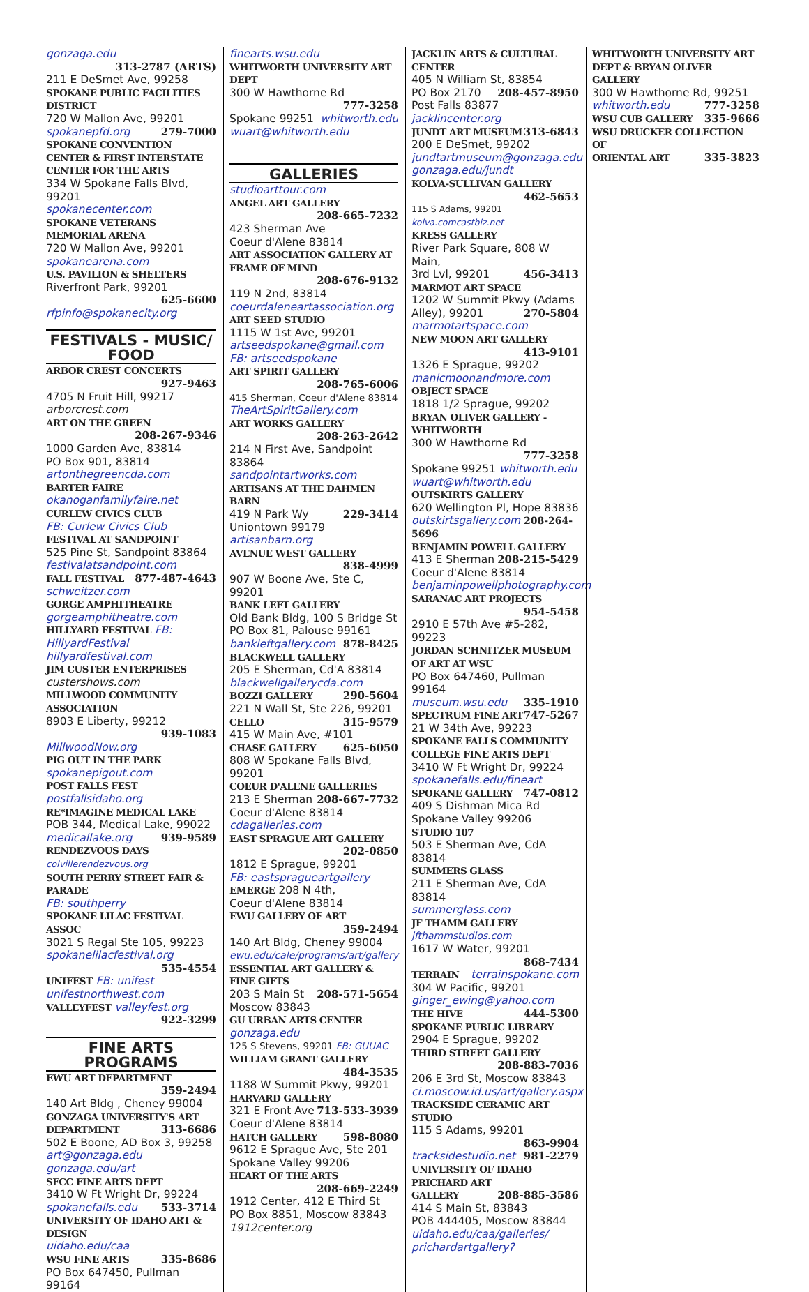gonzaga.edu 313-2787 (ARTS)
211 E DeSmet Ave, 99258
SPOKANE PUBLIC FACILITIES DISTRICT
720 W Mallon Ave, 99201
spokanepfd.org 279-7000
SPOKANE CONVENTION CENTER & FIRST INTERSTATE CENTER FOR THE ARTS
334 W Spokane Falls Blvd, 99201
spokanecenter.com
SPOKANE VETERANS MEMORIAL ARENA
720 W Mallon Ave, 99201
spokanearena.com
U.S. PAVILION & SHELTERS
Riverfront Park, 99201 625-6600
rfpinfo@spokanecity.org
FESTIVALS - MUSIC/ FOOD
ARBOR CREST CONCERTS 927-9463
4705 N Fruit Hill, 99217
arborcrest.com
ART ON THE GREEN 208-267-9346
1000 Garden Ave, 83814
PO Box 901, 83814
artonthegreencda.com
BARTER FAIRE okanoganfamilyfaire.net
CURLEW CIVICS CLUB
FB: Curlew Civics Club
FESTIVAL AT SANDPOINT
525 Pine St, Sandpoint 83864
festivalatsandpoint.com
FALL FESTIVAL 877-487-4643
schweitzer.com
GORGE AMPHITHEATRE
gorgeamphitheatre.com
HILLYARD FESTIVAL FB: HillyardFestival
hillyardfestival.com
JIM CUSTER ENTERPRISES custershows.com
MILLWOOD COMMUNITY ASSOCIATION
8903 E Liberty, 99212 939-1083
MillwoodNow.org
PIG OUT IN THE PARK
spokanepigout.com
POST FALLS FEST postfallsidaho.org
RE*IMAGINE MEDICAL LAKE
POB 344, Medical Lake, 99022
medicallake.org 939-9589
RENDEZVOUS DAYS colvillerendezvous.org
SOUTH PERRY STREET FAIR & PARADE
FB: southperry
SPOKANE LILAC FESTIVAL ASSOC
3021 S Regal Ste 105, 99223
spokanelilacfestival.org 535-4554
UNIFEST FB: unifest
unifestnorthwest.com
VALLEYFEST valleyfest.org 922-3299
FINE ARTS PROGRAMS
EWU ART DEPARTMENT 359-2494
140 Art Bldg , Cheney 99004
GONZAGA UNIVERSITY'S ART
DEPARTMENT 313-6686
502 E Boone, AD Box 3, 99258
art@gonzaga.edu gonzaga.edu/art
SFCC FINE ARTS DEPT
3410 W Ft Wright Dr, 99224
spokanefalls.edu 533-3714
UNIVERSITY OF IDAHO ART & DESIGN
uidaho.edu/caa
WSU FINE ARTS 335-8686
PO Box 647450, Pullman 99164
finearts.wsu.edu
WHITWORTH UNIVERSITY ART DEPT
300 W Hawthorne Rd 777-3258
Spokane 99251 whitworth.edu
wuart@whitworth.edu
GALLERIES
studioarttour.com
ANGEL ART GALLERY 208-665-7232
423 Sherman Ave
Coeur d'Alene 83814
ART ASSOCIATION GALLERY AT
FRAME OF MIND 208-676-9132
119 N 2nd, 83814
coeurdaleneartassociation.org
ART SEED STUDIO
1115 W 1st Ave, 99201
artseedspokane@gmail.com
FB: artseedspokane
ART SPIRIT GALLERY 208-765-6006
415 Sherman, Coeur d'Alene 83814
TheArtSpiritGallery.com
ART WORKS GALLERY 208-263-2642
214 N First Ave, Sandpoint 83864
sandpointartworks.com
ARTISANS AT THE DAHMEN BARN
419 N Park Wy 229-3414
Uniontown 99179 artisanbarn.org
AVENUE WEST GALLERY 838-4999
907 W Boone Ave, Ste C, 99201
BANK LEFT GALLERY
Old Bank Bldg, 100 S Bridge St
PO Box 81, Palouse 99161
bankleftgallery.com 878-8425
BLACKWELL GALLERY
205 E Sherman, Cd'A 83814
blackwellgallerycda.com
BOZZI GALLERY 290-5604
221 N Wall St, Ste 226, 99201
CELLO 315-9579
415 W Main Ave, #101
CHASE GALLERY 625-6050
808 W Spokane Falls Blvd, 99201
COEUR D'ALENE GALLERIES
213 E Sherman 208-667-7732
Coeur d'Alene 83814
cdagalleries.com
EAST SPRAGUE ART GALLERY 202-0850
1812 E Sprague, 99201
FB: eastspragueartgallery
EMERGE 208 N 4th,
Coeur d'Alene 83814
EWU GALLERY OF ART 359-2494
140 Art Bldg, Cheney 99004
ewu.edu/cale/programs/art/gallery
ESSENTIAL ART GALLERY & FINE GIFTS
203 S Main St 208-571-5654
Moscow 83843
GU URBAN ARTS CENTER gonzaga.edu
125 S Stevens, 99201 FB: GUUAC
WILLIAM GRANT GALLERY 484-3535
1188 W Summit Pkwy, 99201
HARVARD GALLERY
321 E Front Ave 713-533-3939
Coeur d'Alene 83814
HATCH GALLERY 598-8080
9612 E Sprague Ave, Ste 201
Spokane Valley 99206
HEART OF THE ARTS 208-669-2249
1912 Center, 412 E Third St
PO Box 8851, Moscow 83843
1912center.org
JACKLIN ARTS & CULTURAL CENTER
405 N William St, 83854
PO Box 2170 208-457-8950
Post Falls 83877 jacklincenter.org
JUNDT ART MUSEUM 313-6843
200 E DeSmet, 99202
jundtartmuseum@gonzaga.edu
gonzaga.edu/jundt
KOLVA-SULLIVAN GALLERY 462-5653
115 S Adams, 99201 kolva.comcastbiz.net
KRESS GALLERY
River Park Square, 808 W Main,
3rd Lvl, 99201 456-3413
MARMOT ART SPACE
1202 W Summit Pkwy (Adams
Alley), 99201 270-5804
marmotartspace.com
NEW MOON ART GALLERY 413-9101
1326 E Sprague, 99202
manicmoonandmore.com
OBJECT SPACE
1818 1/2 Sprague, 99202
BRYAN OLIVER GALLERY - WHITWORTH
300 W Hawthorne Rd 777-3258
Spokane 99251 whitworth.edu
wuart@whitworth.edu
OUTSKIRTS GALLERY
620 Wellington Pl, Hope 83836
outskirtsgallery.com 208-264-5696
BENJAMIN POWELL GALLERY
413 E Sherman 208-215-5429
Coeur d'Alene 83814
benjaminpowellphotography.com
SARANAC ART PROJECTS 954-5458
2910 E 57th Ave #5-282, 99223
JORDAN SCHNITZER MUSEUM OF ART AT WSU
PO Box 647460, Pullman 99164
museum.wsu.edu 335-1910
SPECTRUM FINE ART 747-5267
21 W 34th Ave, 99223
SPOKANE FALLS COMMUNITY COLLEGE FINE ARTS DEPT
3410 W Ft Wright Dr, 99224
spokanefalls.edu/fineart
SPOKANE GALLERY 747-0812
409 S Dishman Mica Rd
Spokane Valley 99206
STUDIO 107
503 E Sherman Ave, CdA 83814
SUMMERS GLASS
211 E Sherman Ave, CdA 83814
summerglass.com
JF THAMM GALLERY jfthammstudios.com
1617 W Water, 99201 868-7434
TERRAIN terrainspokane.com
304 W Pacific, 99201
ginger_ewing@yahoo.com
THE HIVE 444-5300
SPOKANE PUBLIC LIBRARY
2904 E Sprague, 99202
THIRD STREET GALLERY 208-883-7036
206 E 3rd St, Moscow 83843
ci.moscow.id.us/art/gallery.aspx
TRACKSIDE CERAMIC ART STUDIO
115 S Adams, 99201 863-9904
tracksidestudio.net 981-2279
UNIVERSITY OF IDAHO PRICHARD ART
GALLERY 208-885-3586
414 S Main St, 83843
POB 444405, Moscow 83844
uidaho.edu/caa/galleries/
prichardartgallery?
WHITWORTH UNIVERSITY ART DEPT & BRYAN OLIVER GALLERY
300 W Hawthorne Rd, 99251
whitworth.edu 777-3258
WSU CUB GALLERY 335-9666
WSU DRUCKER COLLECTION OF
ORIENTAL ART 335-3823